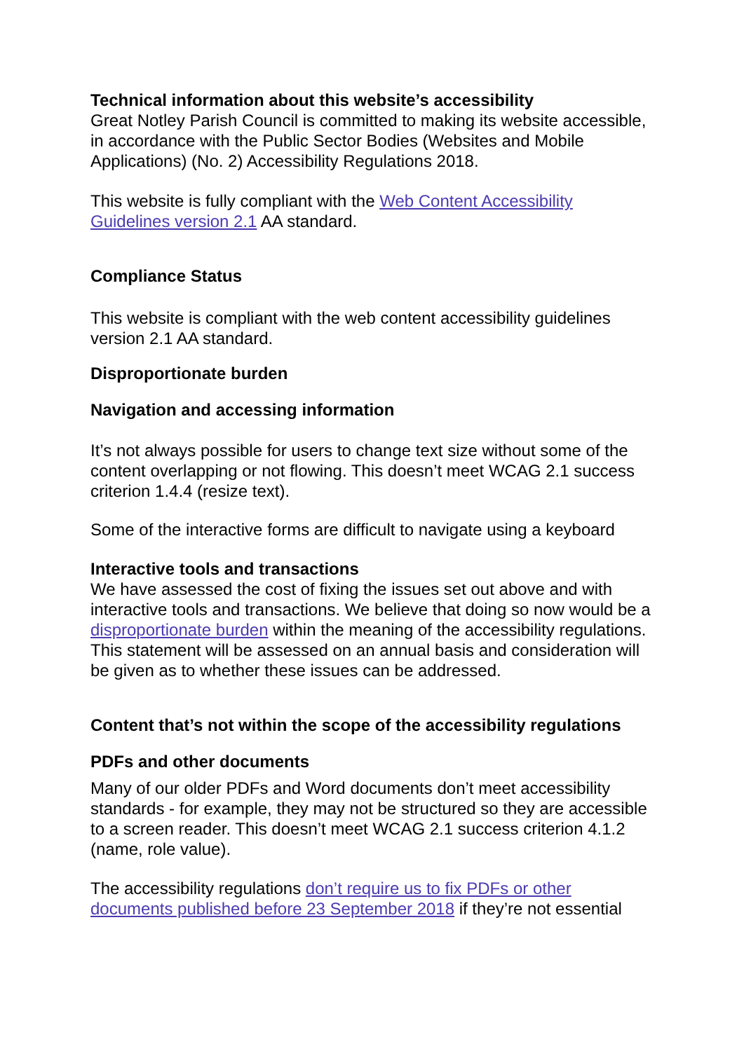Technical information about this website’s accessibility
Great Notley Parish Council is committed to making its website accessible, in accordance with the Public Sector Bodies (Websites and Mobile Applications) (No. 2) Accessibility Regulations 2018.
This website is fully compliant with the Web Content Accessibility Guidelines version 2.1 AA standard.
Compliance Status
This website is compliant with the web content accessibility guidelines version 2.1 AA standard.
Disproportionate burden
Navigation and accessing information
It’s not always possible for users to change text size without some of the content overlapping or not flowing. This doesn’t meet WCAG 2.1 success criterion 1.4.4 (resize text).
Some of the interactive forms are difficult to navigate using a keyboard
Interactive tools and transactions
We have assessed the cost of fixing the issues set out above and with interactive tools and transactions. We believe that doing so now would be a disproportionate burden within the meaning of the accessibility regulations. This statement will be assessed on an annual basis and consideration will be given as to whether these issues can be addressed.
Content that’s not within the scope of the accessibility regulations
PDFs and other documents
Many of our older PDFs and Word documents don’t meet accessibility standards - for example, they may not be structured so they are accessible to a screen reader. This doesn’t meet WCAG 2.1 success criterion 4.1.2 (name, role value).
The accessibility regulations don’t require us to fix PDFs or other documents published before 23 September 2018 if they’re not essential